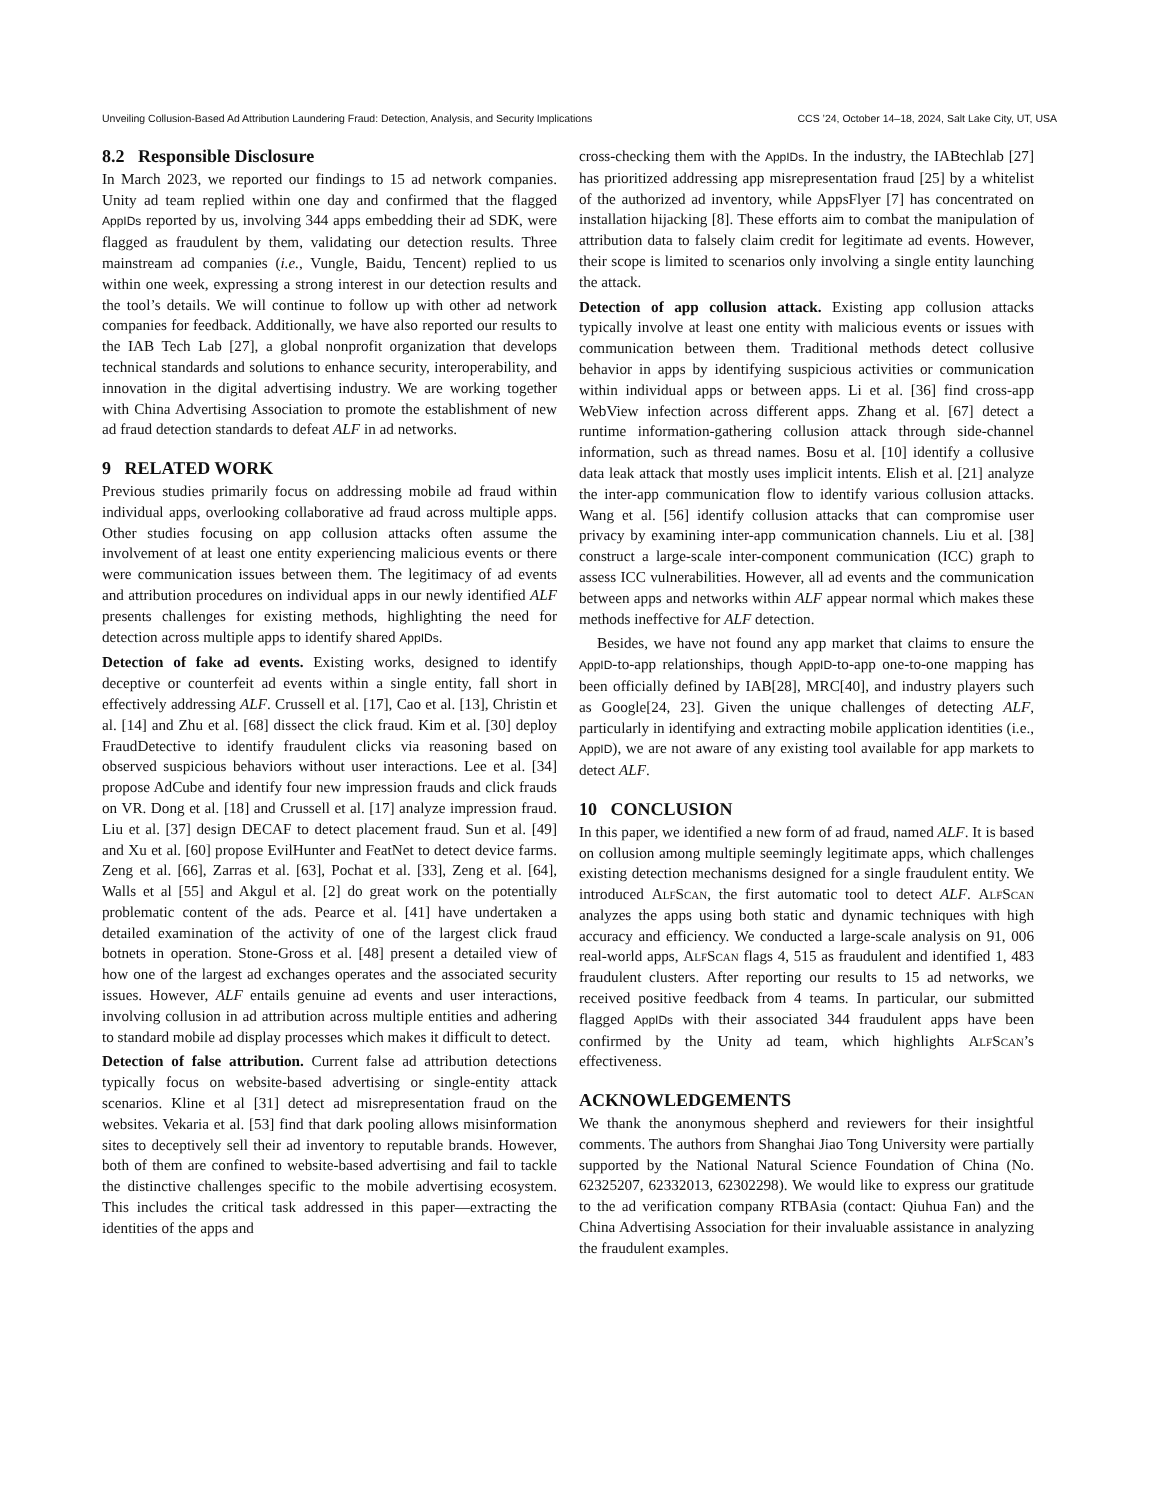Unveiling Collusion-Based Ad Attribution Laundering Fraud: Detection, Analysis, and Security Implications CCS ’24, October 14–18, 2024, Salt Lake City, UT, USA
8.2 Responsible Disclosure
In March 2023, we reported our findings to 15 ad network companies. Unity ad team replied within one day and confirmed that the flagged AppIDs reported by us, involving 344 apps embedding their ad SDK, were flagged as fraudulent by them, validating our detection results. Three mainstream ad companies (i.e., Vungle, Baidu, Tencent) replied to us within one week, expressing a strong interest in our detection results and the tool’s details. We will continue to follow up with other ad network companies for feedback. Additionally, we have also reported our results to the IAB Tech Lab [27], a global nonprofit organization that develops technical standards and solutions to enhance security, interoperability, and innovation in the digital advertising industry. We are working together with China Advertising Association to promote the establishment of new ad fraud detection standards to defeat ALF in ad networks.
9 RELATED WORK
Previous studies primarily focus on addressing mobile ad fraud within individual apps, overlooking collaborative ad fraud across multiple apps. Other studies focusing on app collusion attacks often assume the involvement of at least one entity experiencing malicious events or there were communication issues between them. The legitimacy of ad events and attribution procedures on individual apps in our newly identified ALF presents challenges for existing methods, highlighting the need for detection across multiple apps to identify shared AppIDs.
Detection of fake ad events. Existing works, designed to identify deceptive or counterfeit ad events within a single entity, fall short in effectively addressing ALF. Crussell et al. [17], Cao et al. [13], Christin et al. [14] and Zhu et al. [68] dissect the click fraud. Kim et al. [30] deploy FraudDetective to identify fraudulent clicks via reasoning based on observed suspicious behaviors without user interactions. Lee et al. [34] propose AdCube and identify four new impression frauds and click frauds on VR. Dong et al. [18] and Crussell et al. [17] analyze impression fraud. Liu et al. [37] design DECAF to detect placement fraud. Sun et al. [49] and Xu et al. [60] propose EvilHunter and FeatNet to detect device farms. Zeng et al. [66], Zarras et al. [63], Pochat et al. [33], Zeng et al. [64], Walls et al [55] and Akgul et al. [2] do great work on the potentially problematic content of the ads. Pearce et al. [41] have undertaken a detailed examination of the activity of one of the largest click fraud botnets in operation. Stone-Gross et al. [48] present a detailed view of how one of the largest ad exchanges operates and the associated security issues. However, ALF entails genuine ad events and user interactions, involving collusion in ad attribution across multiple entities and adhering to standard mobile ad display processes which makes it difficult to detect.
Detection of false attribution. Current false ad attribution detections typically focus on website-based advertising or single-entity attack scenarios. Kline et al [31] detect ad misrepresentation fraud on the websites. Vekaria et al. [53] find that dark pooling allows misinformation sites to deceptively sell their ad inventory to reputable brands. However, both of them are confined to website-based advertising and fail to tackle the distinctive challenges specific to the mobile advertising ecosystem. This includes the critical task addressed in this paper—extracting the identities of the apps and
cross-checking them with the AppIDs. In the industry, the IABtechlab [27] has prioritized addressing app misrepresentation fraud [25] by a whitelist of the authorized ad inventory, while AppsFlyer [7] has concentrated on installation hijacking [8]. These efforts aim to combat the manipulation of attribution data to falsely claim credit for legitimate ad events. However, their scope is limited to scenarios only involving a single entity launching the attack.
Detection of app collusion attack. Existing app collusion attacks typically involve at least one entity with malicious events or issues with communication between them. Traditional methods detect collusive behavior in apps by identifying suspicious activities or communication within individual apps or between apps. Li et al. [36] find cross-app WebView infection across different apps. Zhang et al. [67] detect a runtime information-gathering collusion attack through side-channel information, such as thread names. Bosu et al. [10] identify a collusive data leak attack that mostly uses implicit intents. Elish et al. [21] analyze the inter-app communication flow to identify various collusion attacks. Wang et al. [56] identify collusion attacks that can compromise user privacy by examining inter-app communication channels. Liu et al. [38] construct a large-scale inter-component communication (ICC) graph to assess ICC vulnerabilities. However, all ad events and the communication between apps and networks within ALF appear normal which makes these methods ineffective for ALF detection.
Besides, we have not found any app market that claims to ensure the AppID-to-app relationships, though AppID-to-app one-to-one mapping has been officially defined by IAB[28], MRC[40], and industry players such as Google[24, 23]. Given the unique challenges of detecting ALF, particularly in identifying and extracting mobile application identities (i.e., AppID), we are not aware of any existing tool available for app markets to detect ALF.
10 CONCLUSION
In this paper, we identified a new form of ad fraud, named ALF. It is based on collusion among multiple seemingly legitimate apps, which challenges existing detection mechanisms designed for a single fraudulent entity. We introduced AlfScan, the first automatic tool to detect ALF. AlfScan analyzes the apps using both static and dynamic techniques with high accuracy and efficiency. We conducted a large-scale analysis on 91, 006 real-world apps, AlfScan flags 4, 515 as fraudulent and identified 1, 483 fraudulent clusters. After reporting our results to 15 ad networks, we received positive feedback from 4 teams. In particular, our submitted flagged AppIDs with their associated 344 fraudulent apps have been confirmed by the Unity ad team, which highlights AlfScan’s effectiveness.
ACKNOWLEDGEMENTS
We thank the anonymous shepherd and reviewers for their insightful comments. The authors from Shanghai Jiao Tong University were partially supported by the National Natural Science Foundation of China (No. 62325207, 62332013, 62302298). We would like to express our gratitude to the ad verification company RTBAsia (contact: Qiuhua Fan) and the China Advertising Association for their invaluable assistance in analyzing the fraudulent examples.